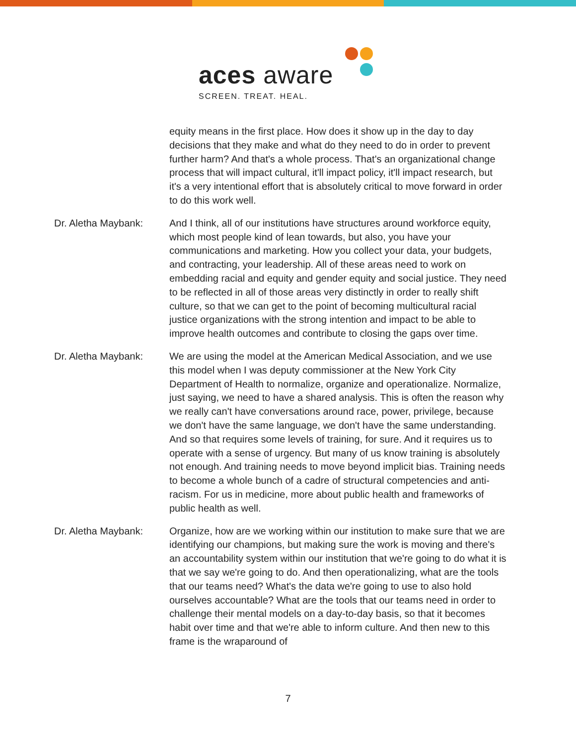aces aware
SCREEN. TREAT. HEAL.
equity means in the first place. How does it show up in the day to day decisions that they make and what do they need to do in order to prevent further harm? And that's a whole process. That's an organizational change process that will impact cultural, it'll impact policy, it'll impact research, but it's a very intentional effort that is absolutely critical to move forward in order to do this work well.
Dr. Aletha Maybank: And I think, all of our institutions have structures around workforce equity, which most people kind of lean towards, but also, you have your communications and marketing. How you collect your data, your budgets, and contracting, your leadership. All of these areas need to work on embedding racial and equity and gender equity and social justice. They need to be reflected in all of those areas very distinctly in order to really shift culture, so that we can get to the point of becoming multicultural racial justice organizations with the strong intention and impact to be able to improve health outcomes and contribute to closing the gaps over time.
Dr. Aletha Maybank: We are using the model at the American Medical Association, and we use this model when I was deputy commissioner at the New York City Department of Health to normalize, organize and operationalize. Normalize, just saying, we need to have a shared analysis. This is often the reason why we really can't have conversations around race, power, privilege, because we don't have the same language, we don't have the same understanding. And so that requires some levels of training, for sure. And it requires us to operate with a sense of urgency. But many of us know training is absolutely not enough. And training needs to move beyond implicit bias. Training needs to become a whole bunch of a cadre of structural competencies and anti-racism. For us in medicine, more about public health and frameworks of public health as well.
Dr. Aletha Maybank: Organize, how are we working within our institution to make sure that we are identifying our champions, but making sure the work is moving and there's an accountability system within our institution that we're going to do what it is that we say we're going to do. And then operationalizing, what are the tools that our teams need? What's the data we're going to use to also hold ourselves accountable? What are the tools that our teams need in order to challenge their mental models on a day-to-day basis, so that it becomes habit over time and that we're able to inform culture. And then new to this frame is the wraparound of
7